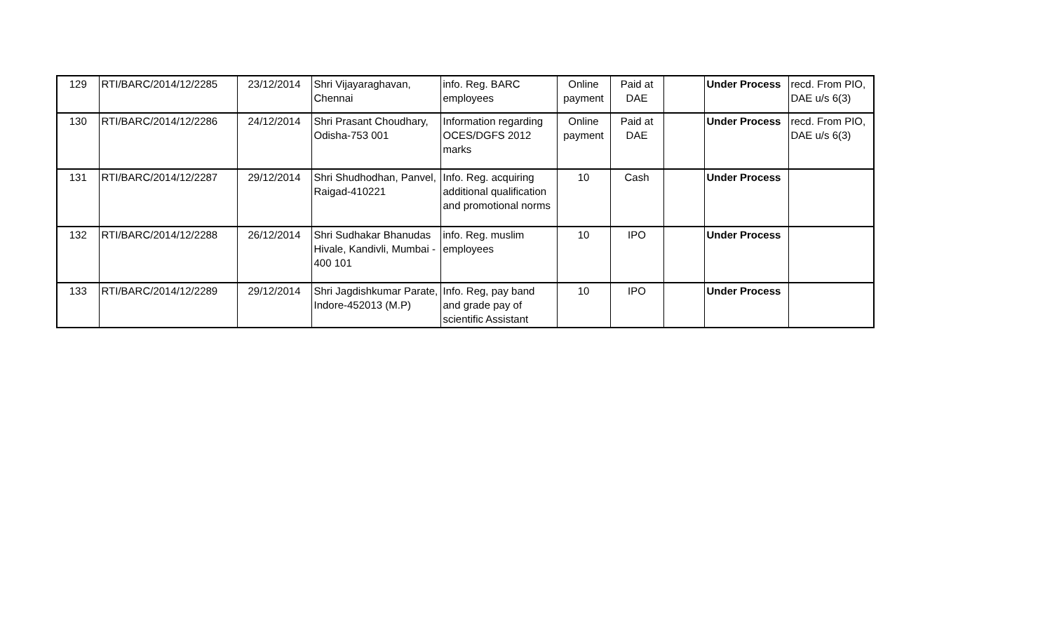| 129 | RTI/BARC/2014/12/2285 | 23/12/2014 | Shri Vijayaraghavan, Chennai | info. Reg. BARC employees | Online payment | Paid at DAE | | Under Process | recd. From PIO, DAE u/s 6(3) |
| 130 | RTI/BARC/2014/12/2286 | 24/12/2014 | Shri Prasant Choudhary, Odisha-753 001 | Information regarding OCES/DGFS 2012 marks | Online payment | Paid at DAE | | Under Process | recd. From PIO, DAE u/s 6(3) |
| 131 | RTI/BARC/2014/12/2287 | 29/12/2014 | Shri Shudhodhan, Panvel, Raigad-410221 | Info. Reg. acquiring additional qualification and promotional norms | 10 | Cash | | Under Process | |
| 132 | RTI/BARC/2014/12/2288 | 26/12/2014 | Shri Sudhakar Bhanudas Hivale, Kandivli, Mumbai - 400 101 | info. Reg. muslim employees | 10 | IPO | | Under Process | |
| 133 | RTI/BARC/2014/12/2289 | 29/12/2014 | Shri Jagdishkumar Parate, Indore-452013 (M.P) | Info. Reg, pay band and grade pay of scientific Assistant | 10 | IPO | | Under Process | |